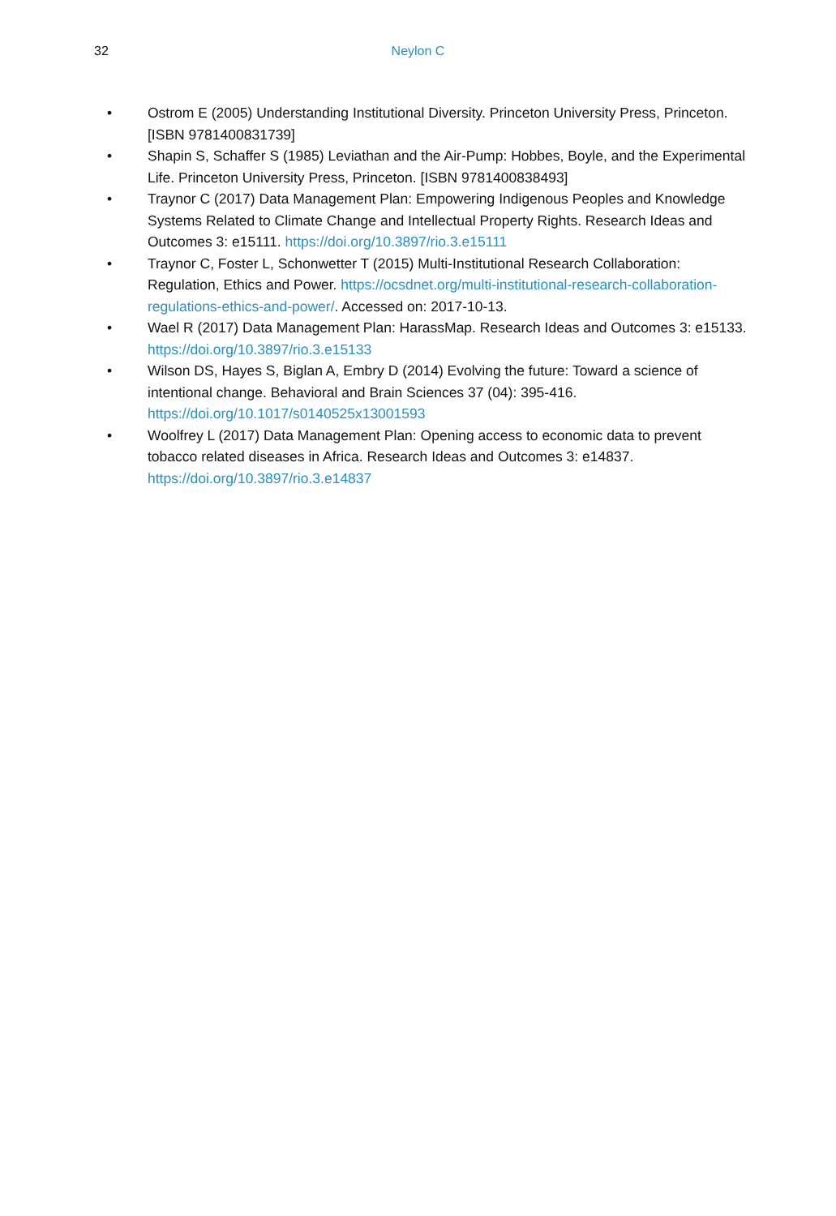32
Neylon C
• Ostrom E (2005) Understanding Institutional Diversity. Princeton University Press, Princeton. [ISBN 9781400831739]
• Shapin S, Schaffer S (1985) Leviathan and the Air-Pump: Hobbes, Boyle, and the Experimental Life. Princeton University Press, Princeton. [ISBN 9781400838493]
• Traynor C (2017) Data Management Plan: Empowering Indigenous Peoples and Knowledge Systems Related to Climate Change and Intellectual Property Rights. Research Ideas and Outcomes 3: e15111. https://doi.org/10.3897/rio.3.e15111
• Traynor C, Foster L, Schonwetter T (2015) Multi-Institutional Research Collaboration: Regulation, Ethics and Power. https://ocsdnet.org/multi-institutional-research-collaboration-regulations-ethics-and-power/. Accessed on: 2017-10-13.
• Wael R (2017) Data Management Plan: HarassMap. Research Ideas and Outcomes 3: e15133. https://doi.org/10.3897/rio.3.e15133
• Wilson DS, Hayes S, Biglan A, Embry D (2014) Evolving the future: Toward a science of intentional change. Behavioral and Brain Sciences 37 (04): 395-416. https://doi.org/10.1017/s0140525x13001593
• Woolfrey L (2017) Data Management Plan: Opening access to economic data to prevent tobacco related diseases in Africa. Research Ideas and Outcomes 3: e14837. https://doi.org/10.3897/rio.3.e14837